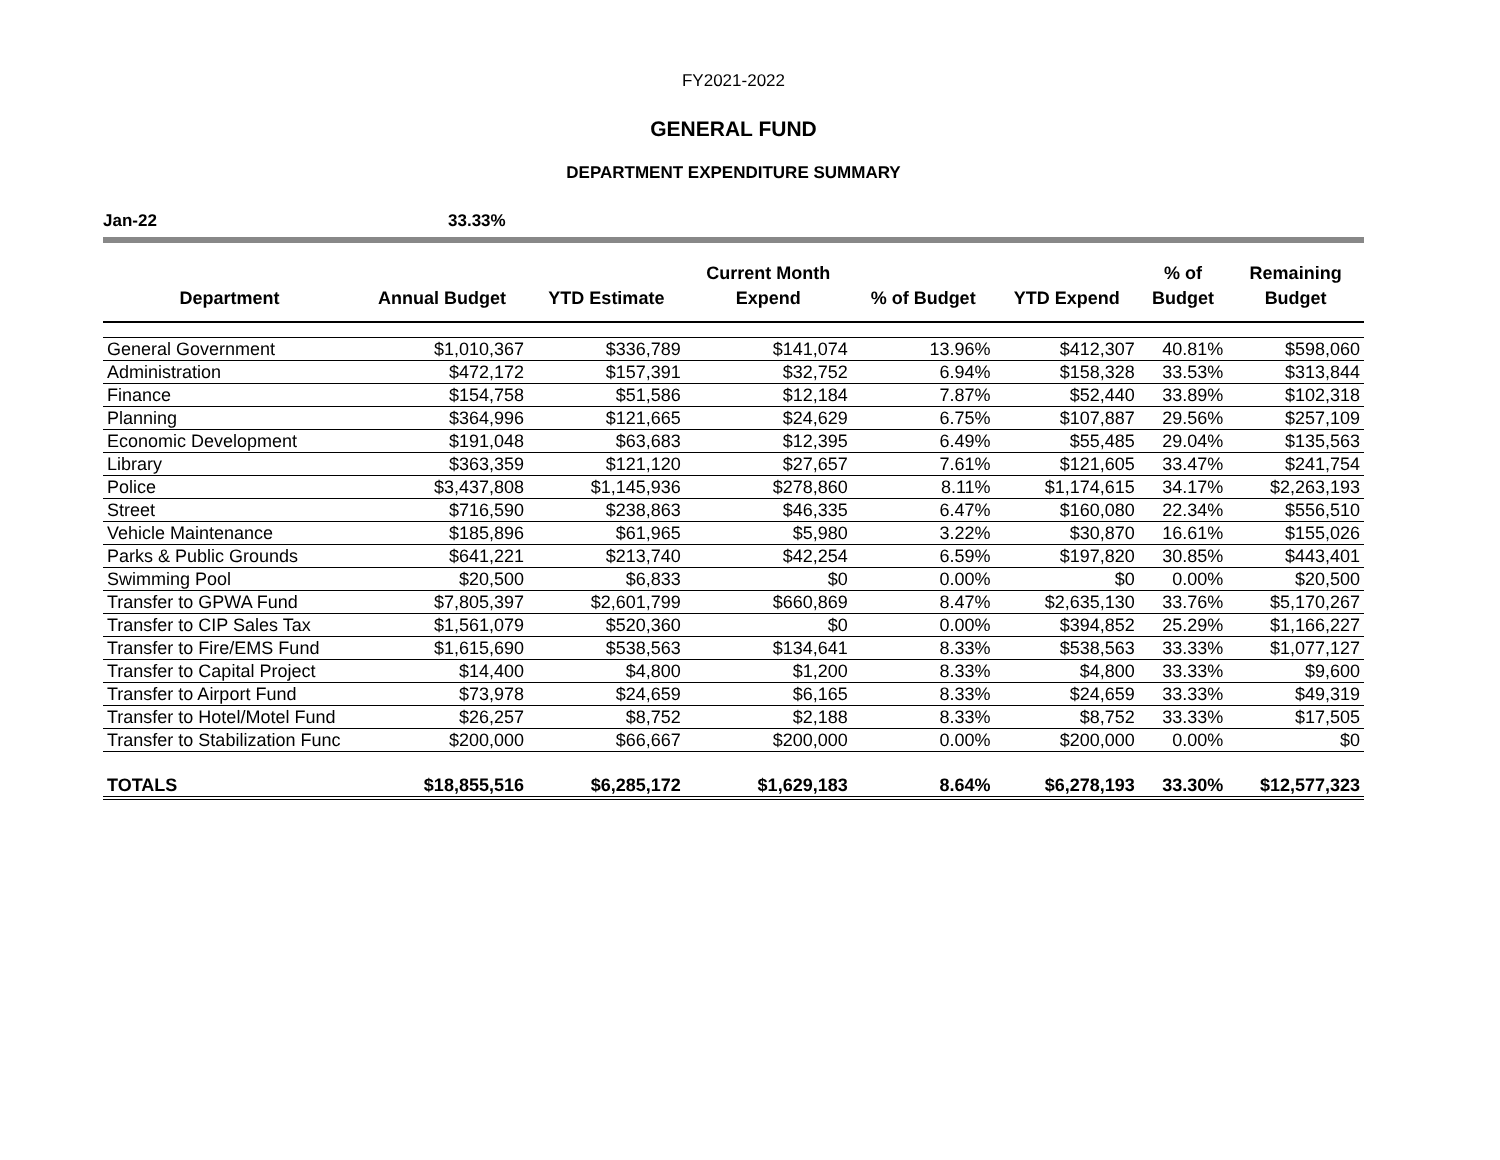FY2021-2022
GENERAL FUND
DEPARTMENT EXPENDITURE SUMMARY
Jan-22 33.33%
| Department | Annual Budget | YTD Estimate | Current Month Expend | % of Budget | YTD Expend | % of Budget | Remaining Budget |
| --- | --- | --- | --- | --- | --- | --- | --- |
| General Government | $1,010,367 | $336,789 | $141,074 | 13.96% | $412,307 | 40.81% | $598,060 |
| Administration | $472,172 | $157,391 | $32,752 | 6.94% | $158,328 | 33.53% | $313,844 |
| Finance | $154,758 | $51,586 | $12,184 | 7.87% | $52,440 | 33.89% | $102,318 |
| Planning | $364,996 | $121,665 | $24,629 | 6.75% | $107,887 | 29.56% | $257,109 |
| Economic Development | $191,048 | $63,683 | $12,395 | 6.49% | $55,485 | 29.04% | $135,563 |
| Library | $363,359 | $121,120 | $27,657 | 7.61% | $121,605 | 33.47% | $241,754 |
| Police | $3,437,808 | $1,145,936 | $278,860 | 8.11% | $1,174,615 | 34.17% | $2,263,193 |
| Street | $716,590 | $238,863 | $46,335 | 6.47% | $160,080 | 22.34% | $556,510 |
| Vehicle Maintenance | $185,896 | $61,965 | $5,980 | 3.22% | $30,870 | 16.61% | $155,026 |
| Parks & Public Grounds | $641,221 | $213,740 | $42,254 | 6.59% | $197,820 | 30.85% | $443,401 |
| Swimming Pool | $20,500 | $6,833 | $0 | 0.00% | $0 | 0.00% | $20,500 |
| Transfer to GPWA Fund | $7,805,397 | $2,601,799 | $660,869 | 8.47% | $2,635,130 | 33.76% | $5,170,267 |
| Transfer to CIP Sales Tax | $1,561,079 | $520,360 | $0 | 0.00% | $394,852 | 25.29% | $1,166,227 |
| Transfer to Fire/EMS Fund | $1,615,690 | $538,563 | $134,641 | 8.33% | $538,563 | 33.33% | $1,077,127 |
| Transfer to Capital Project | $14,400 | $4,800 | $1,200 | 8.33% | $4,800 | 33.33% | $9,600 |
| Transfer to Airport Fund | $73,978 | $24,659 | $6,165 | 8.33% | $24,659 | 33.33% | $49,319 |
| Transfer to Hotel/Motel Fund | $26,257 | $8,752 | $2,188 | 8.33% | $8,752 | 33.33% | $17,505 |
| Transfer to Stabilization Func | $200,000 | $66,667 | $200,000 | 0.00% | $200,000 | 0.00% | $0 |
| TOTALS | $18,855,516 | $6,285,172 | $1,629,183 | 8.64% | $6,278,193 | 33.30% | $12,577,323 |